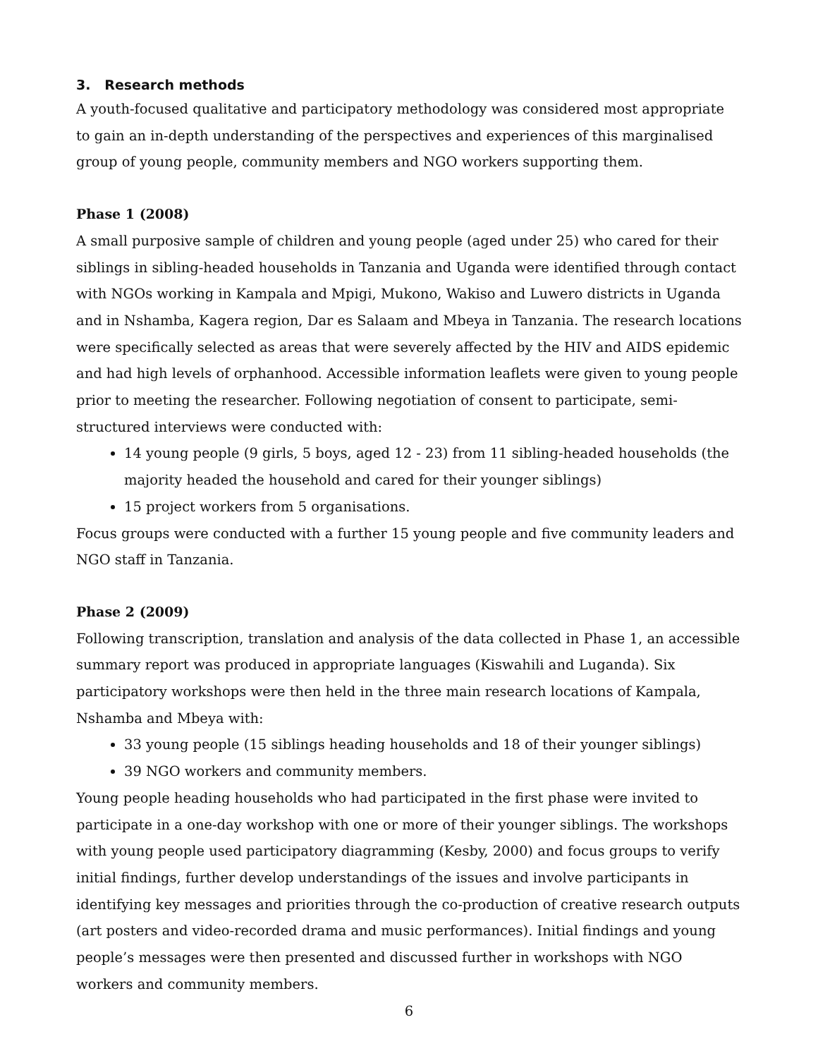3. Research methods
A youth-focused qualitative and participatory methodology was considered most appropriate to gain an in-depth understanding of the perspectives and experiences of this marginalised group of young people, community members and NGO workers supporting them.
Phase 1 (2008)
A small purposive sample of children and young people (aged under 25) who cared for their siblings in sibling-headed households in Tanzania and Uganda were identified through contact with NGOs working in Kampala and Mpigi, Mukono, Wakiso and Luwero districts in Uganda and in Nshamba, Kagera region, Dar es Salaam and Mbeya in Tanzania. The research locations were specifically selected as areas that were severely affected by the HIV and AIDS epidemic and had high levels of orphanhood. Accessible information leaflets were given to young people prior to meeting the researcher. Following negotiation of consent to participate, semi-structured interviews were conducted with:
14 young people (9 girls, 5 boys, aged 12 - 23) from 11 sibling-headed households (the majority headed the household and cared for their younger siblings)
15 project workers from 5 organisations.
Focus groups were conducted with a further 15 young people and five community leaders and NGO staff in Tanzania.
Phase 2 (2009)
Following transcription, translation and analysis of the data collected in Phase 1, an accessible summary report was produced in appropriate languages (Kiswahili and Luganda). Six participatory workshops were then held in the three main research locations of Kampala, Nshamba and Mbeya with:
33 young people (15 siblings heading households and 18 of their younger siblings)
39 NGO workers and community members.
Young people heading households who had participated in the first phase were invited to participate in a one-day workshop with one or more of their younger siblings. The workshops with young people used participatory diagramming (Kesby, 2000) and focus groups to verify initial findings, further develop understandings of the issues and involve participants in identifying key messages and priorities through the co-production of creative research outputs (art posters and video-recorded drama and music performances). Initial findings and young people’s messages were then presented and discussed further in workshops with NGO workers and community members.
6